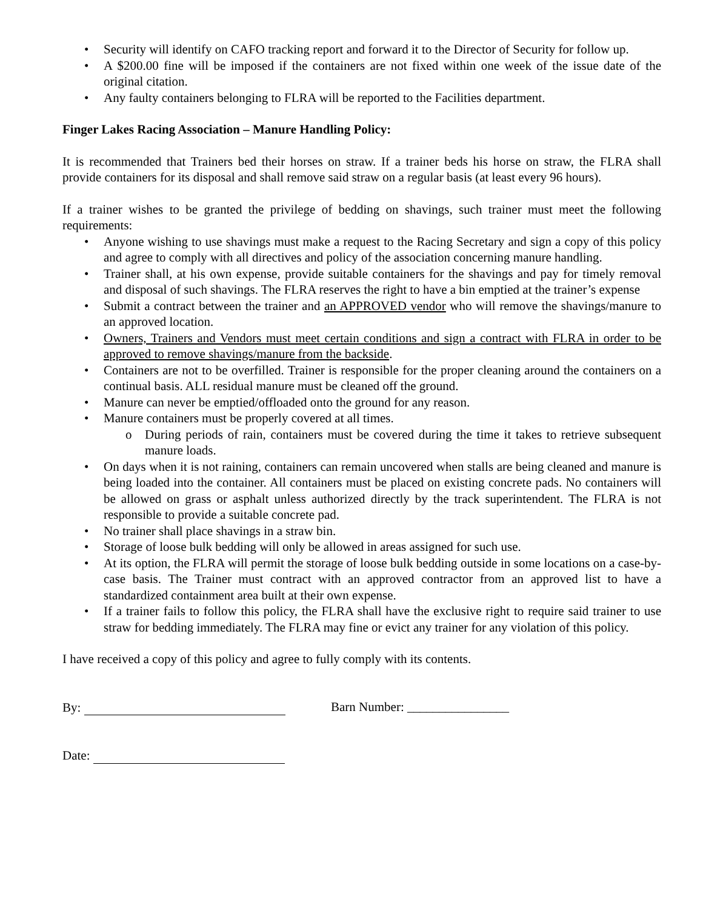• Security will identify on CAFO tracking report and forward it to the Director of Security for follow up.
• A $200.00 fine will be imposed if the containers are not fixed within one week of the issue date of the original citation.
• Any faulty containers belonging to FLRA will be reported to the Facilities department.
Finger Lakes Racing Association – Manure Handling Policy:
It is recommended that Trainers bed their horses on straw. If a trainer beds his horse on straw, the FLRA shall provide containers for its disposal and shall remove said straw on a regular basis (at least every 96 hours).
If a trainer wishes to be granted the privilege of bedding on shavings, such trainer must meet the following requirements:
• Anyone wishing to use shavings must make a request to the Racing Secretary and sign a copy of this policy and agree to comply with all directives and policy of the association concerning manure handling.
• Trainer shall, at his own expense, provide suitable containers for the shavings and pay for timely removal and disposal of such shavings. The FLRA reserves the right to have a bin emptied at the trainer’s expense
• Submit a contract between the trainer and an APPROVED vendor who will remove the shavings/manure to an approved location.
• Owners, Trainers and Vendors must meet certain conditions and sign a contract with FLRA in order to be approved to remove shavings/manure from the backside.
• Containers are not to be overfilled. Trainer is responsible for the proper cleaning around the containers on a continual basis. ALL residual manure must be cleaned off the ground.
• Manure can never be emptied/offloaded onto the ground for any reason.
• Manure containers must be properly covered at all times.
o During periods of rain, containers must be covered during the time it takes to retrieve subsequent manure loads.
• On days when it is not raining, containers can remain uncovered when stalls are being cleaned and manure is being loaded into the container. All containers must be placed on existing concrete pads. No containers will be allowed on grass or asphalt unless authorized directly by the track superintendent. The FLRA is not responsible to provide a suitable concrete pad.
• No trainer shall place shavings in a straw bin.
• Storage of loose bulk bedding will only be allowed in areas assigned for such use.
• At its option, the FLRA will permit the storage of loose bulk bedding outside in some locations on a case-by-case basis. The Trainer must contract with an approved contractor from an approved list to have a standardized containment area built at their own expense.
• If a trainer fails to follow this policy, the FLRA shall have the exclusive right to require said trainer to use straw for bedding immediately. The FLRA may fine or evict any trainer for any violation of this policy.
I have received a copy of this policy and agree to fully comply with its contents.
By: Barn Number: ________________
Date: